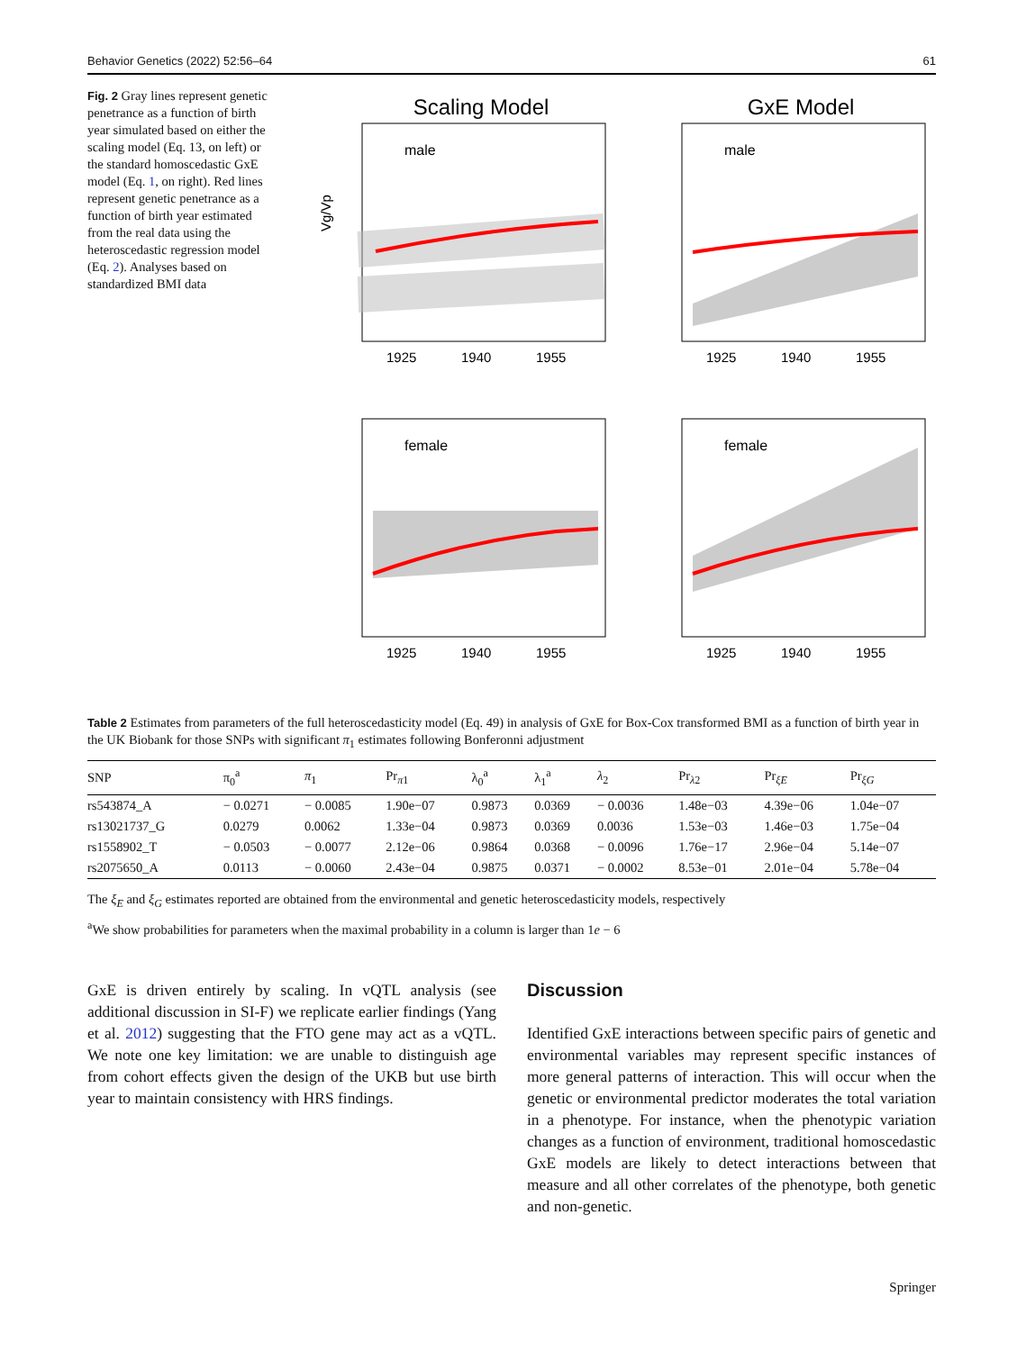Behavior Genetics (2022) 52:56–64 61
Fig. 2 Gray lines represent genetic penetrance as a function of birth year simulated based on either the scaling model (Eq. 13, on left) or the standard homoscedastic GxE model (Eq. 1, on right). Red lines represent genetic penetrance as a function of birth year estimated from the real data using the heteroscedastic regression model (Eq. 2). Analyses based on standardized BMI data
Scaling Model
male
1925
1940
1955
Vg/Vp
GxE Model
male
1925
1940
1955
female
1925
1940
1955
female
1925
1940
1955
Table 2 Estimates from parameters of the full heteroscedasticity model (Eq. 49) in analysis of GxE for Box-Cox transformed BMI as a function of birth year in the UK Biobank for those SNPs with significant π<sub>1</sub> estimates following Bonferonni adjustment
| SNP | π<sub>0</sub><sup>a</sup> | π<sub>1</sub> | Pr<sub>π1</sub> | λ<sub>0</sub><sup>a</sup> | λ<sub>1</sub><sup>a</sup> | λ<sub>2</sub> | Pr<sub>λ2</sub> | Pr<sub>ξE</sub> | Pr<sub>ξG</sub> |
| --- | --- | --- | --- | --- | --- | --- | --- | --- | --- |
| rs543874_A | − 0.0271 | − 0.0085 | 1.90e−07 | 0.9873 | 0.0369 | − 0.0036 | 1.48e−03 | 4.39e−06 | 1.04e−07 |
| rs13021737_G | 0.0279 | 0.0062 | 1.33e−04 | 0.9873 | 0.0369 | 0.0036 | 1.53e−03 | 1.46e−03 | 1.75e−04 |
| rs1558902_T | − 0.0503 | − 0.0077 | 2.12e−06 | 0.9864 | 0.0368 | − 0.0096 | 1.76e−17 | 2.96e−04 | 5.14e−07 |
| rs2075650_A | 0.0113 | − 0.0060 | 2.43e−04 | 0.9875 | 0.0371 | − 0.0002 | 8.53e−01 | 2.01e−04 | 5.78e−04 |
The ξ<sub>E</sub> and ξ<sub>G</sub> estimates reported are obtained from the environmental and genetic heteroscedasticity models, respectively
<sup>a</sup> We show probabilities for parameters when the maximal probability in a column is larger than 1e − 6
GxE is driven entirely by scaling. In vQTL analysis (see additional discussion in SI-F) we replicate earlier findings (Yang et al. 2012) suggesting that the FTO gene may act as a vQTL. We note one key limitation: we are unable to distinguish age from cohort effects given the design of the UKB but use birth year to maintain consistency with HRS findings.
Discussion
Identified GxE interactions between specific pairs of genetic and environmental variables may represent specific instances of more general patterns of interaction. This will occur when the genetic or environmental predictor moderates the total variation in a phenotype. For instance, when the phenotypic variation changes as a function of environment, traditional homoscedastic GxE models are likely to detect interactions between that measure and all other correlates of the phenotype, both genetic and non-genetic.
Springer